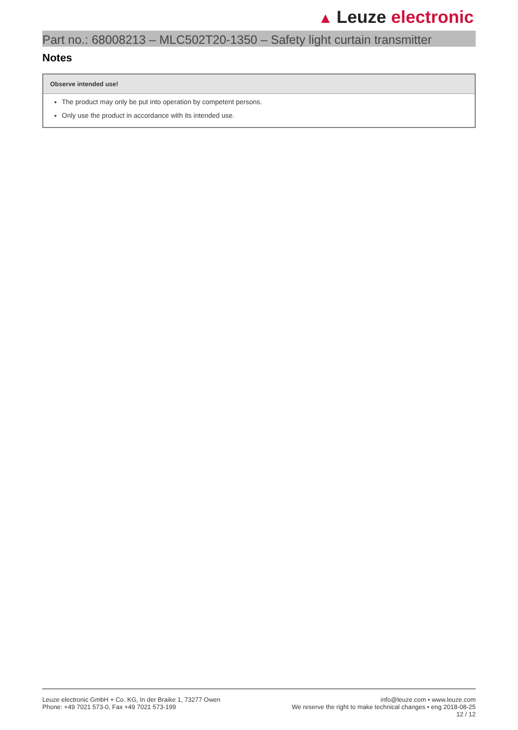▲ Leuze electronic
Part no.: 68008213 – MLC502T20-1350 – Safety light curtain transmitter
Notes
Observe intended use!
The product may only be put into operation by competent persons.
Only use the product in accordance with its intended use.
Leuze electronic GmbH + Co. KG, In der Braike 1, 73277 Owen
Phone: +49 7021 573-0, Fax +49 7021 573-199
info@leuze.com • www.leuze.com
We reserve the right to make technical changes • eng 2018-08-25
12 / 12